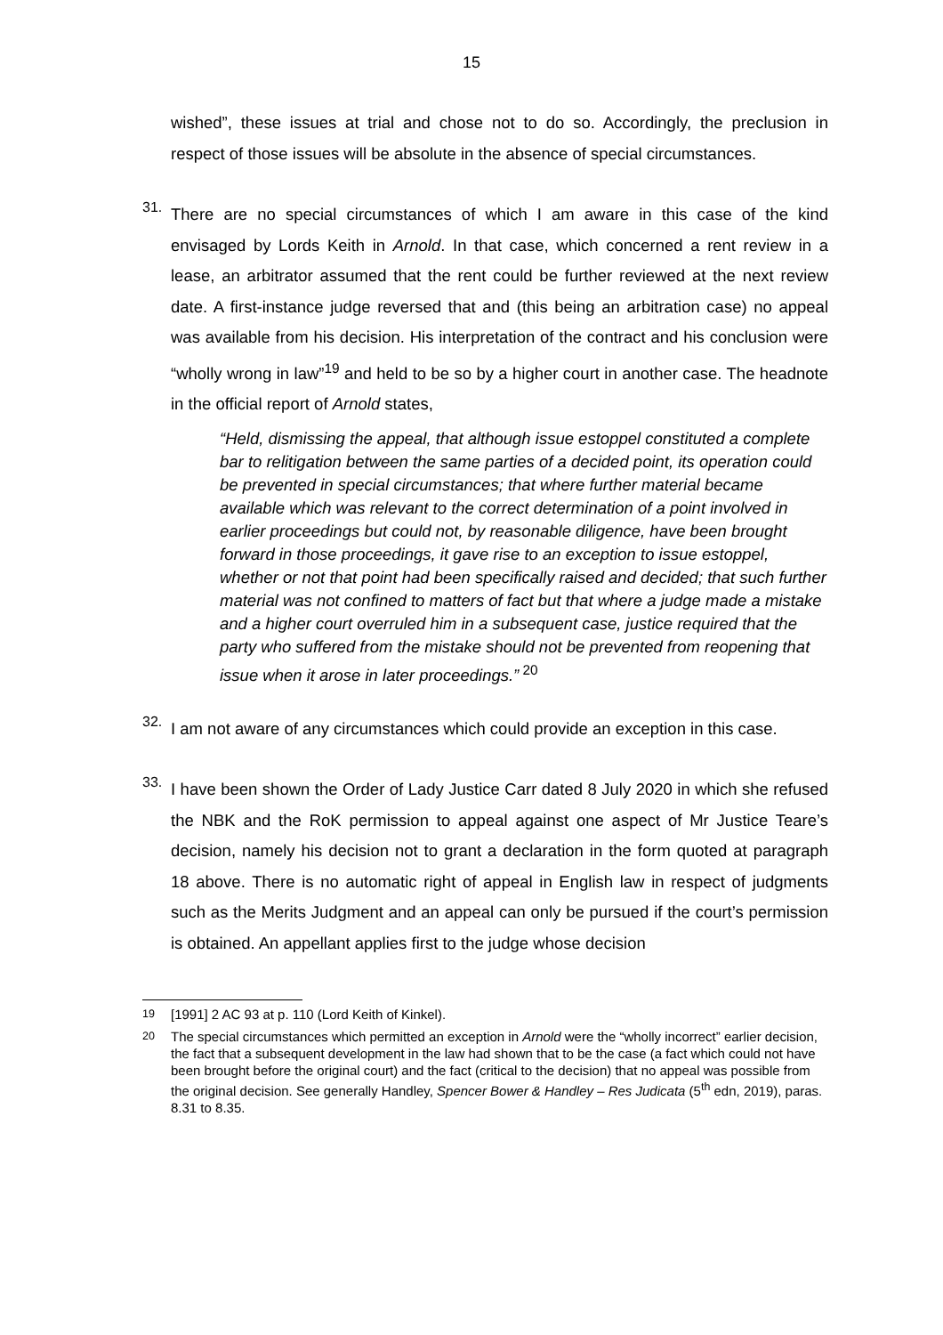15
wished”, these issues at trial and chose not to do so. Accordingly, the preclusion in respect of those issues will be absolute in the absence of special circumstances.
31.
There are no special circumstances of which I am aware in this case of the kind envisaged by Lords Keith in Arnold. In that case, which concerned a rent review in a lease, an arbitrator assumed that the rent could be further reviewed at the next review date. A first-instance judge reversed that and (this being an arbitration case) no appeal was available from his decision. His interpretation of the contract and his conclusion were “wholly wrong in law”<sup>19</sup> and held to be so by a higher court in another case. The headnote in the official report of Arnold states,
“Held, dismissing the appeal, that although issue estoppel constituted a complete bar to relitigation between the same parties of a decided point, its operation could be prevented in special circumstances; that where further material became available which was relevant to the correct determination of a point involved in earlier proceedings but could not, by reasonable diligence, have been brought forward in those proceedings, it gave rise to an exception to issue estoppel, whether or not that point had been specifically raised and decided; that such further material was not confined to matters of fact but that where a judge made a mistake and a higher court overruled him in a subsequent case, justice required that the party who suffered from the mistake should not be prevented from reopening that issue when it arose in later proceedings.”<sup>20</sup>
32.
I am not aware of any circumstances which could provide an exception in this case.
33.
I have been shown the Order of Lady Justice Carr dated 8 July 2020 in which she refused the NBK and the RoK permission to appeal against one aspect of Mr Justice Teare’s decision, namely his decision not to grant a declaration in the form quoted at paragraph 18 above. There is no automatic right of appeal in English law in respect of judgments such as the Merits Judgment and an appeal can only be pursued if the court’s permission is obtained. An appellant applies first to the judge whose decision
<sup>19</sup> [1991] 2 AC 93 at p. 110 (Lord Keith of Kinkel).
<sup>20</sup> The special circumstances which permitted an exception in Arnold were the “wholly incorrect” earlier decision, the fact that a subsequent development in the law had shown that to be the case (a fact which could not have been brought before the original court) and the fact (critical to the decision) that no appeal was possible from the original decision. See generally Handley, Spencer Bower & Handley – Res Judicata (5<sup>th</sup> edn, 2019), paras. 8.31 to 8.35.